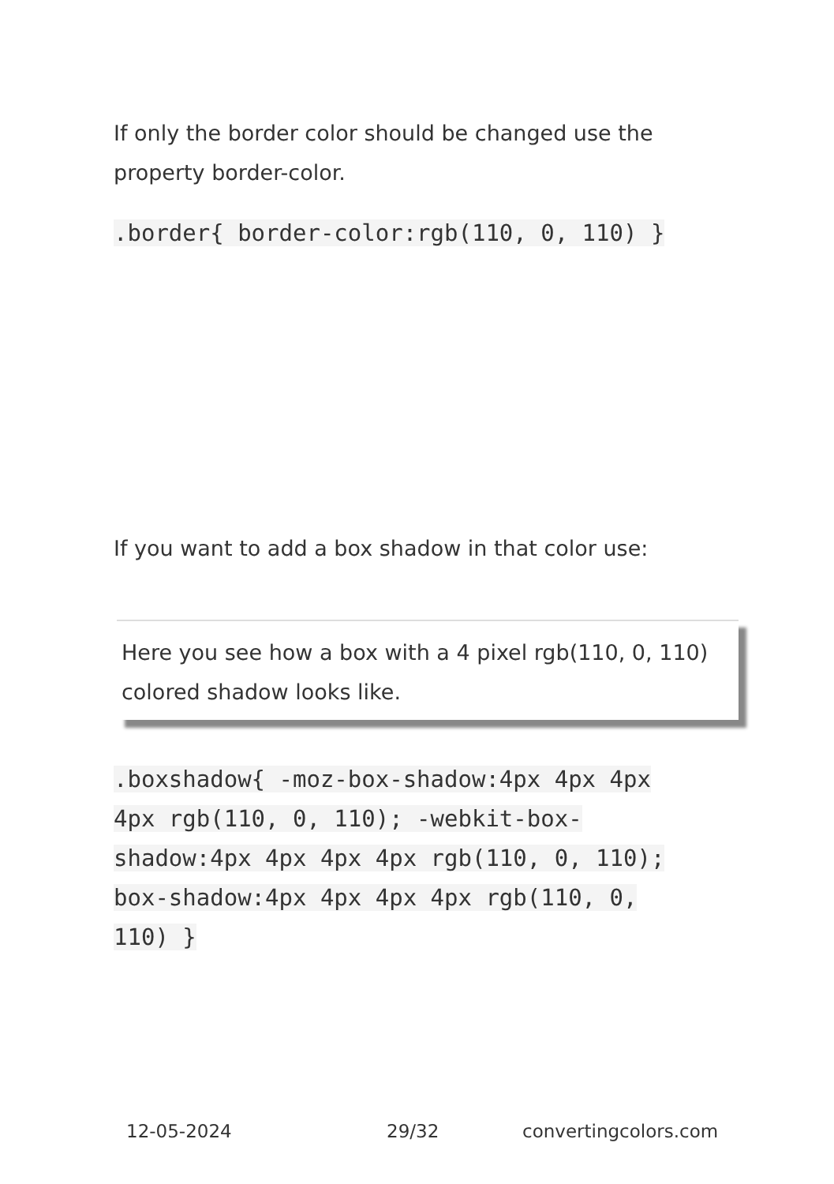If only the border color should be changed use the property border-color.
.border{ border-color:rgb(110, 0, 110) }
If you want to add a box shadow in that color use:
Here you see how a box with a 4 pixel rgb(110, 0, 110) colored shadow looks like.
.boxshadow{ -moz-box-shadow:4px 4px 4px 4px rgb(110, 0, 110); -webkit-box-shadow:4px 4px 4px 4px rgb(110, 0, 110); box-shadow:4px 4px 4px 4px rgb(110, 0, 110) }
12-05-2024 29/32 convertingcolors.com